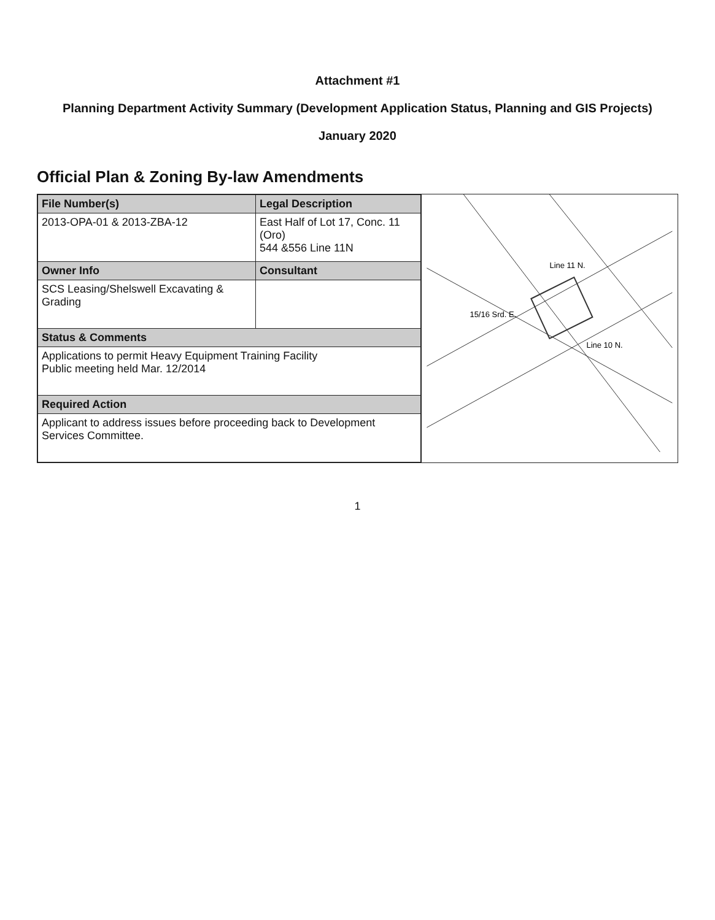Attachment #1
Planning Department Activity Summary (Development Application Status, Planning and GIS Projects)
January 2020
Official Plan & Zoning By-law Amendments
| File Number(s) | Legal Description |
| --- | --- |
| 2013-OPA-01 & 2013-ZBA-12 | East Half of Lot 17, Conc. 11 (Oro) 544 &556 Line 11N |
| Owner Info | Consultant |
| SCS Leasing/Shelswell Excavating & Grading | |
| Status & Comments | |
| Applications to permit Heavy Equipment Training Facility Public meeting held Mar. 12/2014 | |
| Required Action | |
| Applicant to address issues before proceeding back to Development Services Committee. | |
Line 11 N.
Line 10 N.
15/16 Srd. E.
1